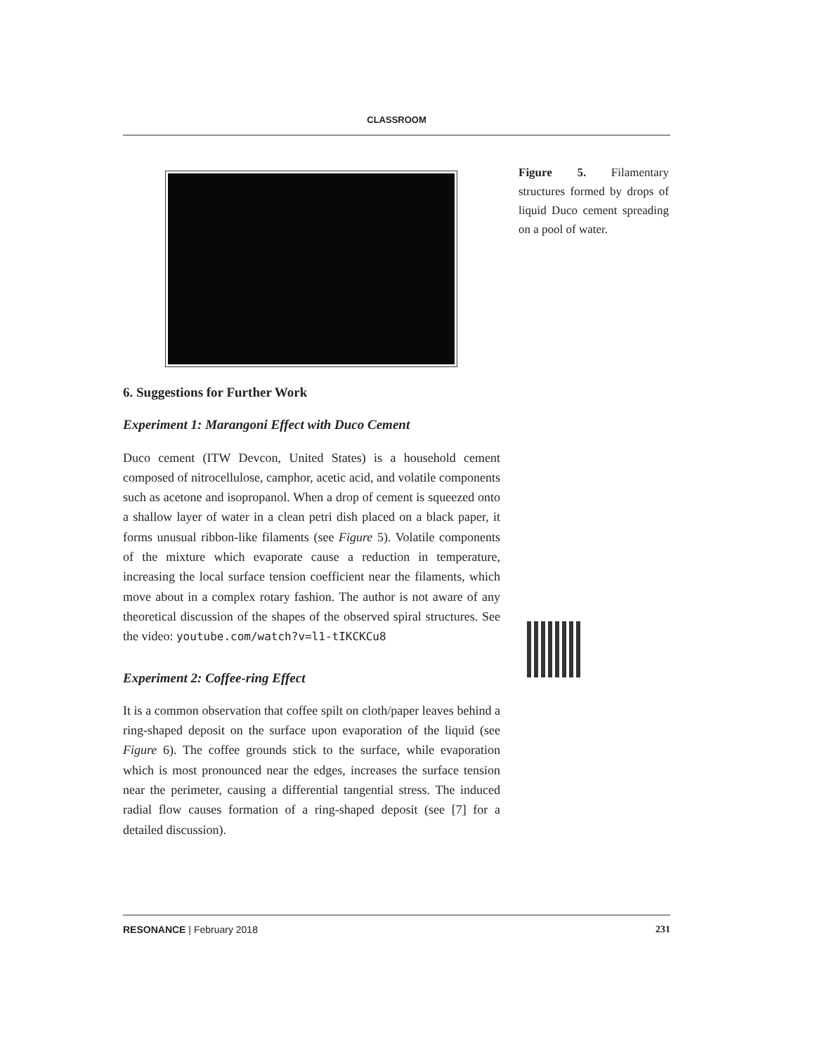CLASSROOM
Figure 5. Filamentary structures formed by drops of liquid Duco cement spreading on a pool of water.
6. Suggestions for Further Work
Experiment 1: Marangoni Effect with Duco Cement
Duco cement (ITW Devcon, United States) is a household cement composed of nitrocellulose, camphor, acetic acid, and volatile components such as acetone and isopropanol. When a drop of cement is squeezed onto a shallow layer of water in a clean petri dish placed on a black paper, it forms unusual ribbon-like filaments (see Figure 5). Volatile components of the mixture which evaporate cause a reduction in temperature, increasing the local surface tension coefficient near the filaments, which move about in a complex rotary fashion. The author is not aware of any theoretical discussion of the shapes of the observed spiral structures. See the video: youtube.com/watch?v=l1-tIKCKCu8
Experiment 2: Coffee-ring Effect
It is a common observation that coffee spilt on cloth/paper leaves behind a ring-shaped deposit on the surface upon evaporation of the liquid (see Figure 6). The coffee grounds stick to the surface, while evaporation which is most pronounced near the edges, increases the surface tension near the perimeter, causing a differential tangential stress. The induced radial flow causes formation of a ring-shaped deposit (see [7] for a detailed discussion).
RESONANCE | February 2018 231